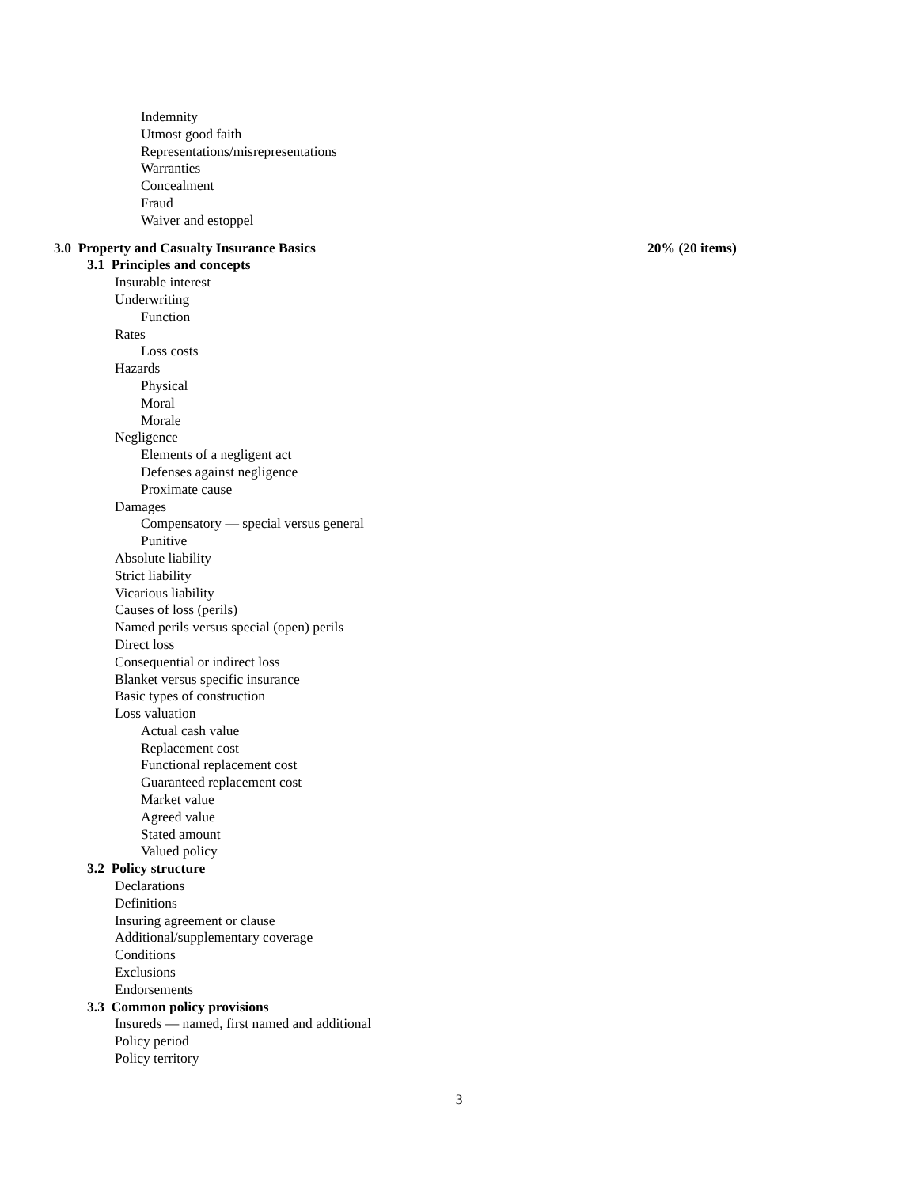Indemnity
Utmost good faith
Representations/misrepresentations
Warranties
Concealment
Fraud
Waiver and estoppel
3.0 Property and Casualty Insurance Basics 20% (20 items)
3.1 Principles and concepts
Insurable interest
Underwriting
Function
Rates
Loss costs
Hazards
Physical
Moral
Morale
Negligence
Elements of a negligent act
Defenses against negligence
Proximate cause
Damages
Compensatory — special versus general
Punitive
Absolute liability
Strict liability
Vicarious liability
Causes of loss (perils)
Named perils versus special (open) perils
Direct loss
Consequential or indirect loss
Blanket versus specific insurance
Basic types of construction
Loss valuation
Actual cash value
Replacement cost
Functional replacement cost
Guaranteed replacement cost
Market value
Agreed value
Stated amount
Valued policy
3.2 Policy structure
Declarations
Definitions
Insuring agreement or clause
Additional/supplementary coverage
Conditions
Exclusions
Endorsements
3.3 Common policy provisions
Insureds — named, first named and additional
Policy period
Policy territory
3